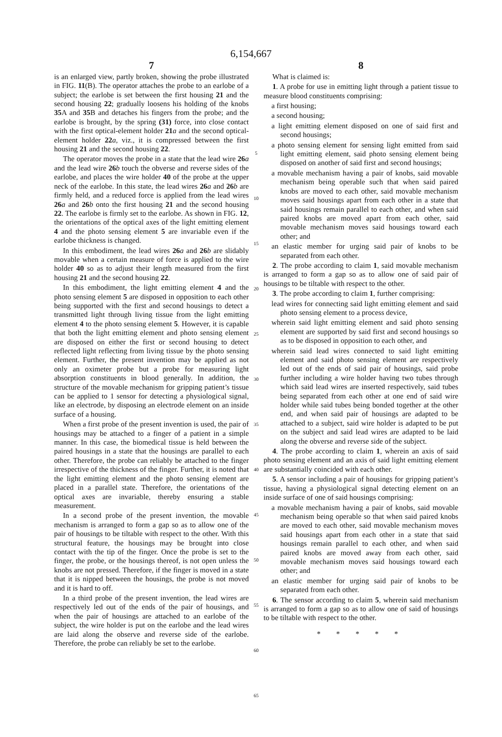6,154,667
7
is an enlarged view, partly broken, showing the probe illustrated in FIG. 11(B). The operator attaches the probe to an earlobe of a subject; the earlobe is set between the first housing 21 and the second housing 22; gradually loosens his holding of the knobs 35 A and 35 B and detaches his fingers from the probe; and the earlobe is brought, by the spring (31) force, into close contact with the first optical-element holder 21 a and the second optical-element holder 22 a, viz., it is compressed between the first housing 21 and the second housing 22.
The operator moves the probe in a state that the lead wire 26 a and the lead wire 26 b touch the obverse and reverse sides of the earlobe, and places the wire holder 40 of the probe at the upper neck of the earlobe. In this state, the lead wires 26 a and 26 b are firmly held, and a reduced force is applied from the lead wires 26 a and 26 b onto the first housing 21 and the second housing 22. The earlobe is firmly set to the earlobe. As shown in FIG. 12, the orientations of the optical axes of the light emitting element 4 and the photo sensing element 5 are invariable even if the earlobe thickness is changed.
In this embodiment, the lead wires 26 a and 26 b are slidably movable when a certain measure of force is applied to the wire holder 40 so as to adjust their length measured from the first housing 21 and the second housing 22.
In this embodiment, the light emitting element 4 and the photo sensing element 5 are disposed in opposition to each other being supported with the first and second housings to detect a transmitted light through living tissue from the light emitting element 4 to the photo sensing element 5. However, it is capable that both the light emitting element and photo sensing element are disposed on either the first or second housing to detect reflected light reflecting from living tissue by the photo sensing element. Further, the present invention may be applied as not only an oximeter probe but a probe for measuring light absorption constituents in blood generally. In addition, the structure of the movable mechanism for gripping patient’s tissue can be applied to 1 sensor for detecting a physiological signal, like an electrode, by disposing an electrode element on an inside surface of a housing.
When a first probe of the present invention is used, the pair of housings may be attached to a finger of a patient in a simple manner. In this case, the biomedical tissue is held between the paired housings in a state that the housings are parallel to each other. Therefore, the probe can reliably be attached to the finger irrespective of the thickness of the finger. Further, it is noted that the light emitting element and the photo sensing element are placed in a parallel state. Therefore, the orientations of the optical axes are invariable, thereby ensuring a stable measurement.
In a second probe of the present invention, the movable mechanism is arranged to form a gap so as to allow one of the pair of housings to be tiltable with respect to the other. With this structural feature, the housings may be brought into close contact with the tip of the finger. Once the probe is set to the finger, the probe, or the housings thereof, is not open unless the knobs are not pressed. Therefore, if the finger is moved in a state that it is nipped between the housings, the probe is not moved and it is hard to off.
In a third probe of the present invention, the lead wires are respectively led out of the ends of the pair of housings, and when the pair of housings are attached to an earlobe of the subject, the wire holder is put on the earlobe and the lead wires are laid along the observe and reverse side of the earlobe. Therefore, the probe can reliably be set to the earlobe.
5
10
15
20
25
30
35
40
45
50
55
60
65
8
What is claimed is:
1. A probe for use in emitting light through a patient tissue to measure blood constituents comprising:
a first housing;
a second housing;
a light emitting element disposed on one of said first and second housings;
a photo sensing element for sensing light emitted from said light emitting element, said photo sensing element being disposed on another of said first and second housings;
a movable mechanism having a pair of knobs, said movable mechanism being operable such that when said paired knobs are moved to each other, said movable mechanism moves said housings apart from each other in a state that said housings remain parallel to each other, and when said paired knobs are moved apart from each other, said movable mechanism moves said housings toward each other; and
an elastic member for urging said pair of knobs to be separated from each other.
2. The probe according to claim 1, said movable mechanism is arranged to form a gap so as to allow one of said pair of housings to be tiltable with respect to the other.
3. The probe according to claim 1, further comprising:
lead wires for connecting said light emitting element and said photo sensing element to a process device,
wherein said light emitting element and said photo sensing element are supported by said first and second housings so as to be disposed in opposition to each other, and
wherein said lead wires connected to said light emitting element and said photo sensing element are respectively led out of the ends of said pair of housings, said probe further including a wire holder having two tubes through which said lead wires are inserted respectively, said tubes being separated from each other at one end of said wire holder while said tubes being bonded together at the other end, and when said pair of housings are adapted to be attached to a subject, said wire holder is adapted to be put on the subject and said lead wires are adapted to be laid along the obverse and reverse side of the subject.
4. The probe according to claim 1, wherein an axis of said photo sensing element and an axis of said light emitting element are substantially coincided with each other.
5. A sensor including a pair of housings for gripping patient’s tissue, having a physiological signal detecting element on an inside surface of one of said housings comprising:
a movable mechanism having a pair of knobs, said movable mechanism being operable so that when said paired knobs are moved to each other, said movable mechanism moves said housings apart from each other in a state that said housings remain parallel to each other, and when said paired knobs are moved away from each other, said movable mechanism moves said housings toward each other; and
an elastic member for urging said pair of knobs to be separated from each other.
6. The sensor according to claim 5, wherein said mechanism is arranged to form a gap so as to allow one of said of housings to be tiltable with respect to the other.
* * * * *